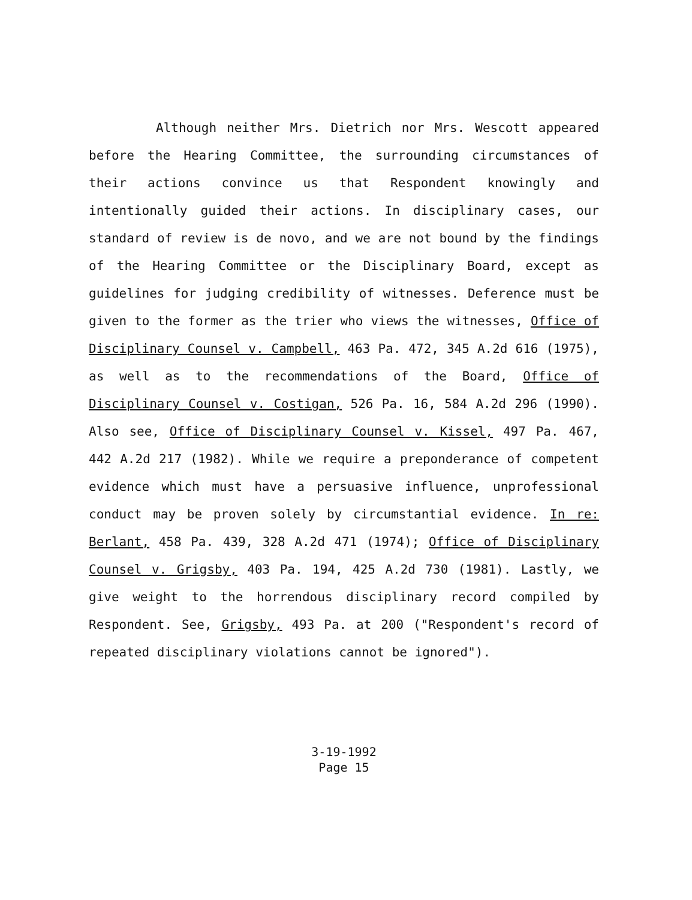Although neither Mrs. Dietrich nor Mrs. Wescott appeared before the Hearing Committee, the surrounding circumstances of their actions convince us that Respondent knowingly and intentionally guided their actions. In disciplinary cases, our standard of review is de novo, and we are not bound by the findings of the Hearing Committee or the Disciplinary Board, except as guidelines for judging credibility of witnesses. Deference must be given to the former as the trier who views the witnesses, Office of Disciplinary Counsel v. Campbell, 463 Pa. 472, 345 A.2d 616 (1975), as well as to the recommendations of the Board, Office of Disciplinary Counsel v. Costigan, 526 Pa. 16, 584 A.2d 296 (1990). Also see, Office of Disciplinary Counsel v. Kissel, 497 Pa. 467, 442 A.2d 217 (1982). While we require a preponderance of competent evidence which must have a persuasive influence, unprofessional conduct may be proven solely by circumstantial evidence. In re: Berlant, 458 Pa. 439, 328 A.2d 471 (1974); Office of Disciplinary Counsel v. Grigsby, 403 Pa. 194, 425 A.2d 730 (1981). Lastly, we give weight to the horrendous disciplinary record compiled by Respondent. See, Grigsby, 493 Pa. at 200 ("Respondent's record of repeated disciplinary violations cannot be ignored").
3-19-1992
Page 15